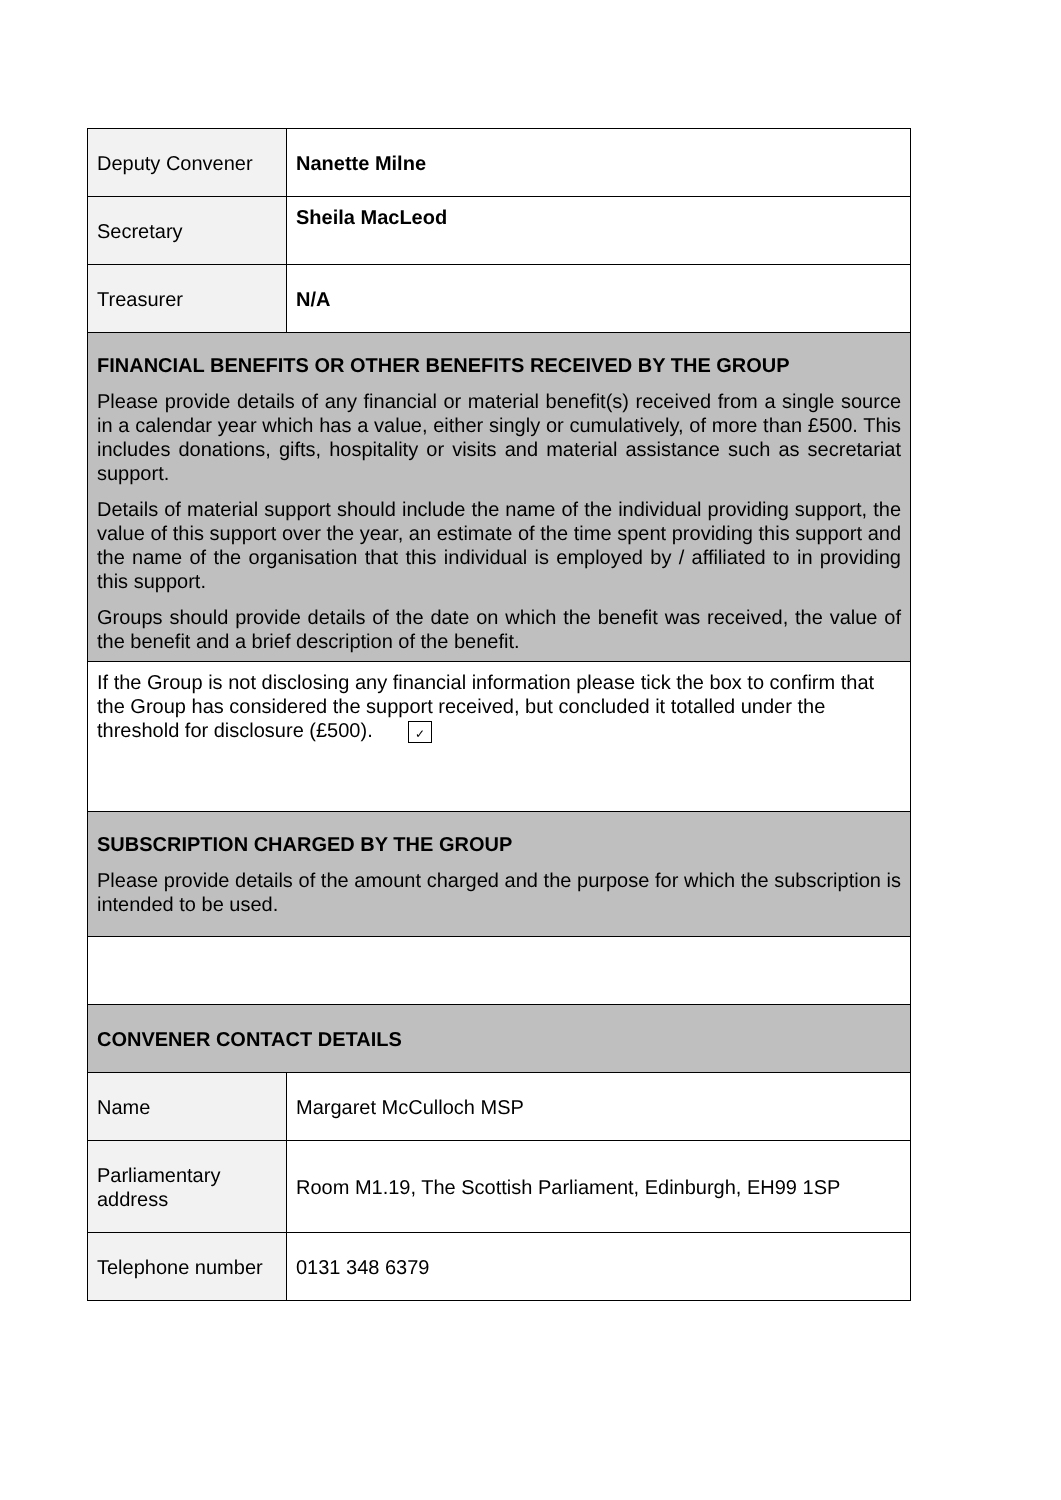| Deputy Convener | Nanette Milne |
| Secretary | Sheila MacLeod |
| Treasurer | N/A |
| FINANCIAL BENEFITS OR OTHER BENEFITS RECEIVED BY THE GROUP Please provide details of any financial or material benefit(s) received from a single source in a calendar year which has a value, either singly or cumulatively, of more than £500. This includes donations, gifts, hospitality or visits and material assistance such as secretariat support. Details of material support should include the name of the individual providing support, the value of this support over the year, an estimate of the time spent providing this support and the name of the organisation that this individual is employed by / affiliated to in providing this support. Groups should provide details of the date on which the benefit was received, the value of the benefit and a brief description of the benefit. | |
| If the Group is not disclosing any financial information please tick the box to confirm that the Group has considered the support received, but concluded it totalled under the threshold for disclosure (£500). ✓ | |
| SUBSCRIPTION CHARGED BY THE GROUP Please provide details of the amount charged and the purpose for which the subscription is intended to be used. | |
| CONVENER CONTACT DETAILS | |
| Name | Margaret McCulloch MSP |
| Parliamentary address | Room M1.19, The Scottish Parliament, Edinburgh, EH99 1SP |
| Telephone number | 0131 348 6379 |